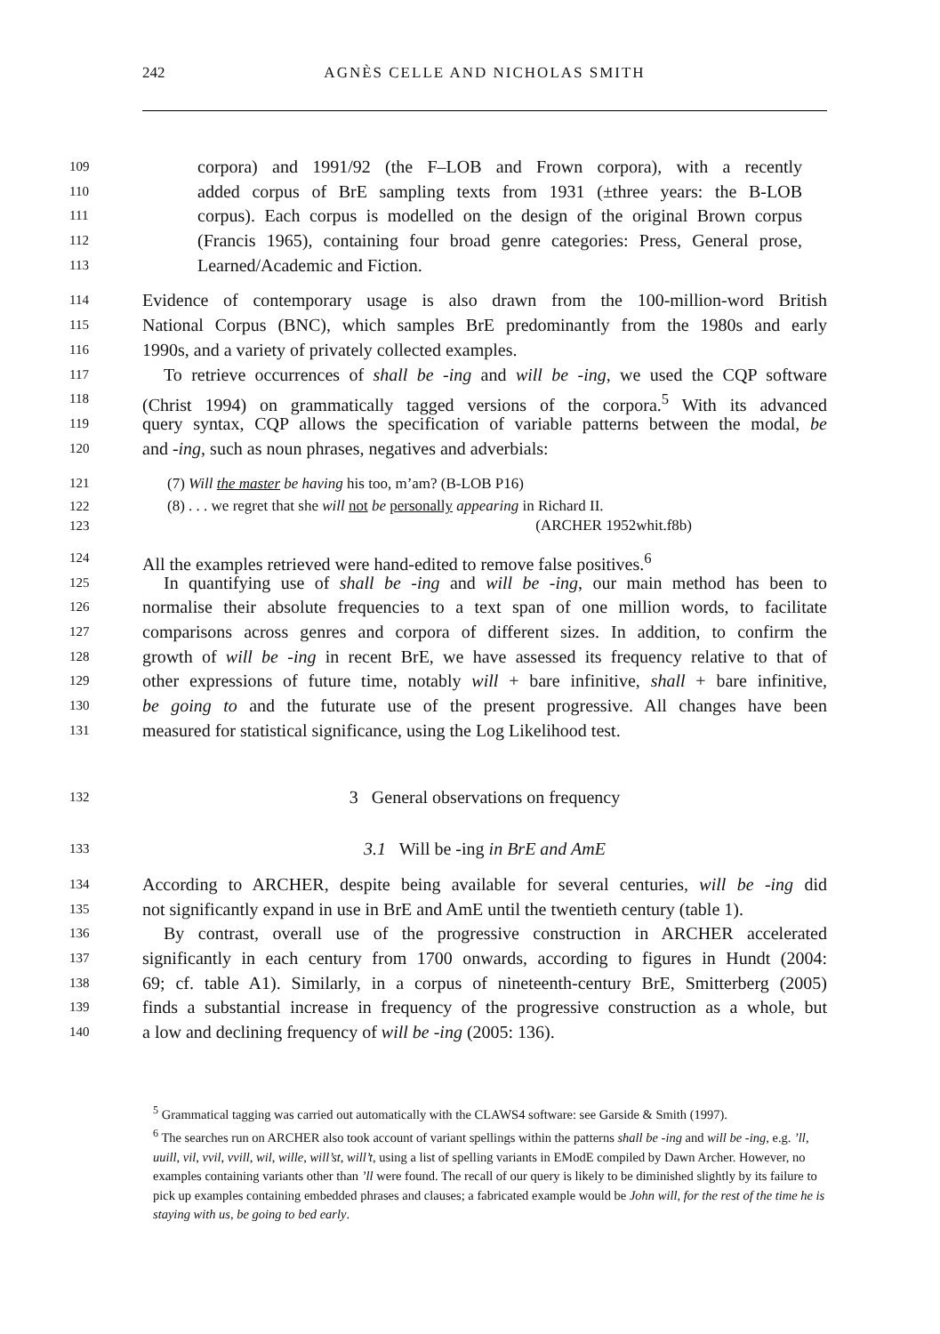242
AGNÈS CELLE AND NICHOLAS SMITH
109 corpora) and 1991/92 (the F–LOB and Frown corpora), with a recently
110 added corpus of BrE sampling texts from 1931 (±three years: the B-LOB
111 corpus). Each corpus is modelled on the design of the original Brown corpus
112 (Francis 1965), containing four broad genre categories: Press, General prose,
113 Learned/Academic and Fiction.
114 Evidence of contemporary usage is also drawn from the 100-million-word British
115 National Corpus (BNC), which samples BrE predominantly from the 1980s and early
116 1990s, and a variety of privately collected examples.
117 To retrieve occurrences of shall be -ing and will be -ing, we used the CQP software
118 (Christ 1994) on grammatically tagged versions of the corpora.<sup>5</sup> With its advanced
119 query syntax, CQP allows the specification of variable patterns between the modal, be
120 and -ing, such as noun phrases, negatives and adverbials:
121 (7) Will the master be having his too, m’am? (B-LOB P16)
122 (8) . . . we regret that she will not be personally appearing in Richard II.
123 (ARCHER 1952whit.f8b)
124 All the examples retrieved were hand-edited to remove false positives.<sup>6</sup>
125 In quantifying use of shall be -ing and will be -ing, our main method has been to
126 normalise their absolute frequencies to a text span of one million words, to facilitate
127 comparisons across genres and corpora of different sizes. In addition, to confirm the
128 growth of will be -ing in recent BrE, we have assessed its frequency relative to that of
129 other expressions of future time, notably will + bare infinitive, shall + bare infinitive,
130 be going to and the futurate use of the present progressive. All changes have been
131 measured for statistical significance, using the Log Likelihood test.
132 3 General observations on frequency
133 3.1 Will be -ing in BrE and AmE
134 According to ARCHER, despite being available for several centuries, will be -ing did
135 not significantly expand in use in BrE and AmE until the twentieth century (table 1).
136 By contrast, overall use of the progressive construction in ARCHER accelerated
137 significantly in each century from 1700 onwards, according to figures in Hundt (2004:
138 69; cf. table A1). Similarly, in a corpus of nineteenth-century BrE, Smitterberg (2005)
139 finds a substantial increase in frequency of the progressive construction as a whole, but
140 a low and declining frequency of will be -ing (2005: 136).
<sup>5</sup> Grammatical tagging was carried out automatically with the CLAWS4 software: see Garside & Smith (1997).
<sup>6</sup> The searches run on ARCHER also took account of variant spellings within the patterns shall be -ing and will be -ing, e.g. ’ll, uuill, vil, vvil, vvill, wil, wille, will’st, will’t, using a list of spelling variants in EModE compiled by Dawn Archer. However, no examples containing variants other than ’ll were found. The recall of our query is likely to be diminished slightly by its failure to pick up examples containing embedded phrases and clauses; a fabricated example would be John will, for the rest of the time he is staying with us, be going to bed early.